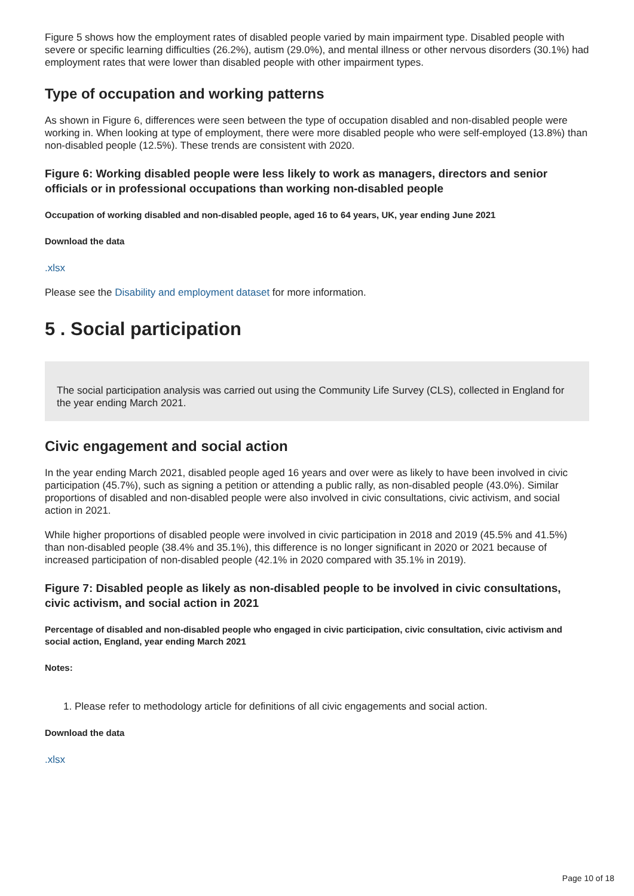Figure 5 shows how the employment rates of disabled people varied by main impairment type. Disabled people with severe or specific learning difficulties (26.2%), autism (29.0%), and mental illness or other nervous disorders (30.1%) had employment rates that were lower than disabled people with other impairment types.
Type of occupation and working patterns
As shown in Figure 6, differences were seen between the type of occupation disabled and non-disabled people were working in. When looking at type of employment, there were more disabled people who were self-employed (13.8%) than non-disabled people (12.5%). These trends are consistent with 2020.
Figure 6: Working disabled people were less likely to work as managers, directors and senior officials or in professional occupations than working non-disabled people
Occupation of working disabled and non-disabled people, aged 16 to 64 years, UK, year ending June 2021
Download the data
.xlsx
Please see the Disability and employment dataset for more information.
5 . Social participation
The social participation analysis was carried out using the Community Life Survey (CLS), collected in England for the year ending March 2021.
Civic engagement and social action
In the year ending March 2021, disabled people aged 16 years and over were as likely to have been involved in civic participation (45.7%), such as signing a petition or attending a public rally, as non-disabled people (43.0%). Similar proportions of disabled and non-disabled people were also involved in civic consultations, civic activism, and social action in 2021.
While higher proportions of disabled people were involved in civic participation in 2018 and 2019 (45.5% and 41.5%) than non-disabled people (38.4% and 35.1%), this difference is no longer significant in 2020 or 2021 because of increased participation of non-disabled people (42.1% in 2020 compared with 35.1% in 2019).
Figure 7: Disabled people as likely as non-disabled people to be involved in civic consultations, civic activism, and social action in 2021
Percentage of disabled and non-disabled people who engaged in civic participation, civic consultation, civic activism and social action, England, year ending March 2021
Notes:
1. Please refer to methodology article for definitions of all civic engagements and social action.
Download the data
.xlsx
Page 10 of 18